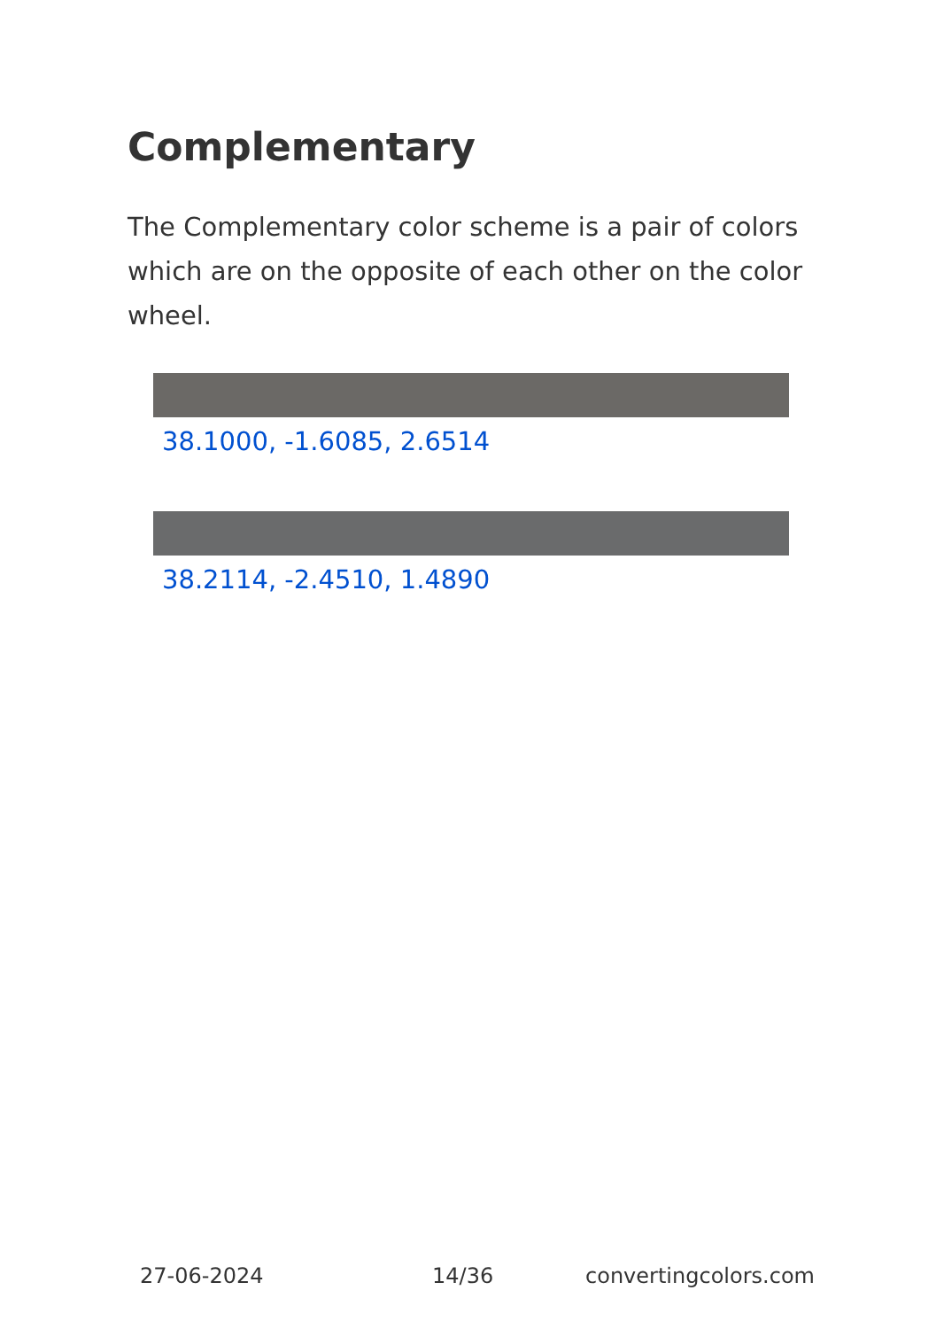Complementary
The Complementary color scheme is a pair of colors which are on the opposite of each other on the color wheel.
38.1000, -1.6085, 2.6514
38.2114, -2.4510, 1.4890
27-06-2024 14/36 convertingcolors.com